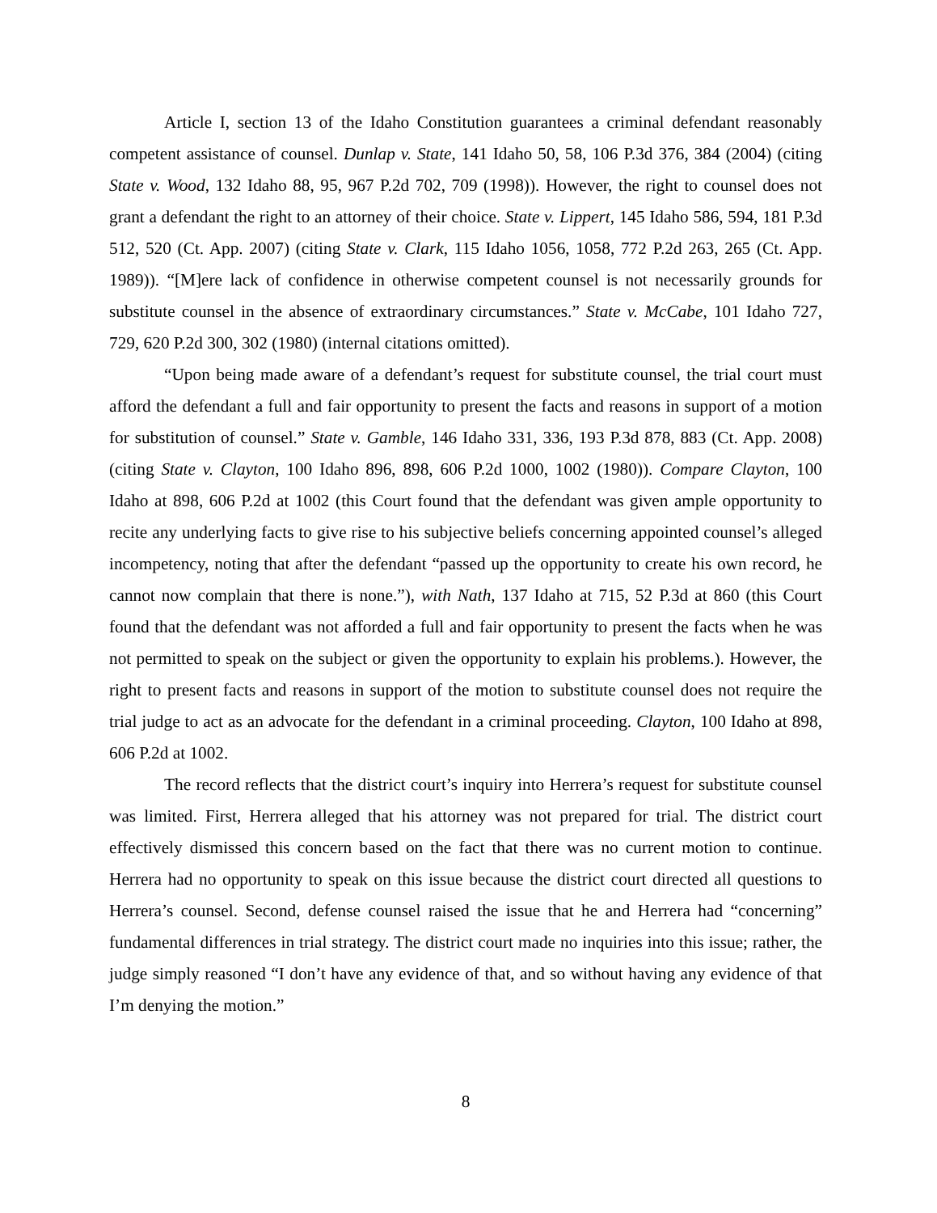Article I, section 13 of the Idaho Constitution guarantees a criminal defendant reasonably competent assistance of counsel. Dunlap v. State, 141 Idaho 50, 58, 106 P.3d 376, 384 (2004) (citing State v. Wood, 132 Idaho 88, 95, 967 P.2d 702, 709 (1998)). However, the right to counsel does not grant a defendant the right to an attorney of their choice. State v. Lippert, 145 Idaho 586, 594, 181 P.3d 512, 520 (Ct. App. 2007) (citing State v. Clark, 115 Idaho 1056, 1058, 772 P.2d 263, 265 (Ct. App. 1989)). “[M]ere lack of confidence in otherwise competent counsel is not necessarily grounds for substitute counsel in the absence of extraordinary circumstances.” State v. McCabe, 101 Idaho 727, 729, 620 P.2d 300, 302 (1980) (internal citations omitted).
“Upon being made aware of a defendant’s request for substitute counsel, the trial court must afford the defendant a full and fair opportunity to present the facts and reasons in support of a motion for substitution of counsel.” State v. Gamble, 146 Idaho 331, 336, 193 P.3d 878, 883 (Ct. App. 2008) (citing State v. Clayton, 100 Idaho 896, 898, 606 P.2d 1000, 1002 (1980)). Compare Clayton, 100 Idaho at 898, 606 P.2d at 1002 (this Court found that the defendant was given ample opportunity to recite any underlying facts to give rise to his subjective beliefs concerning appointed counsel’s alleged incompetency, noting that after the defendant “passed up the opportunity to create his own record, he cannot now complain that there is none.”), with Nath, 137 Idaho at 715, 52 P.3d at 860 (this Court found that the defendant was not afforded a full and fair opportunity to present the facts when he was not permitted to speak on the subject or given the opportunity to explain his problems.). However, the right to present facts and reasons in support of the motion to substitute counsel does not require the trial judge to act as an advocate for the defendant in a criminal proceeding. Clayton, 100 Idaho at 898, 606 P.2d at 1002.
The record reflects that the district court’s inquiry into Herrera’s request for substitute counsel was limited. First, Herrera alleged that his attorney was not prepared for trial. The district court effectively dismissed this concern based on the fact that there was no current motion to continue. Herrera had no opportunity to speak on this issue because the district court directed all questions to Herrera’s counsel. Second, defense counsel raised the issue that he and Herrera had “concerning” fundamental differences in trial strategy. The district court made no inquiries into this issue; rather, the judge simply reasoned “I don’t have any evidence of that, and so without having any evidence of that I’m denying the motion.”
8